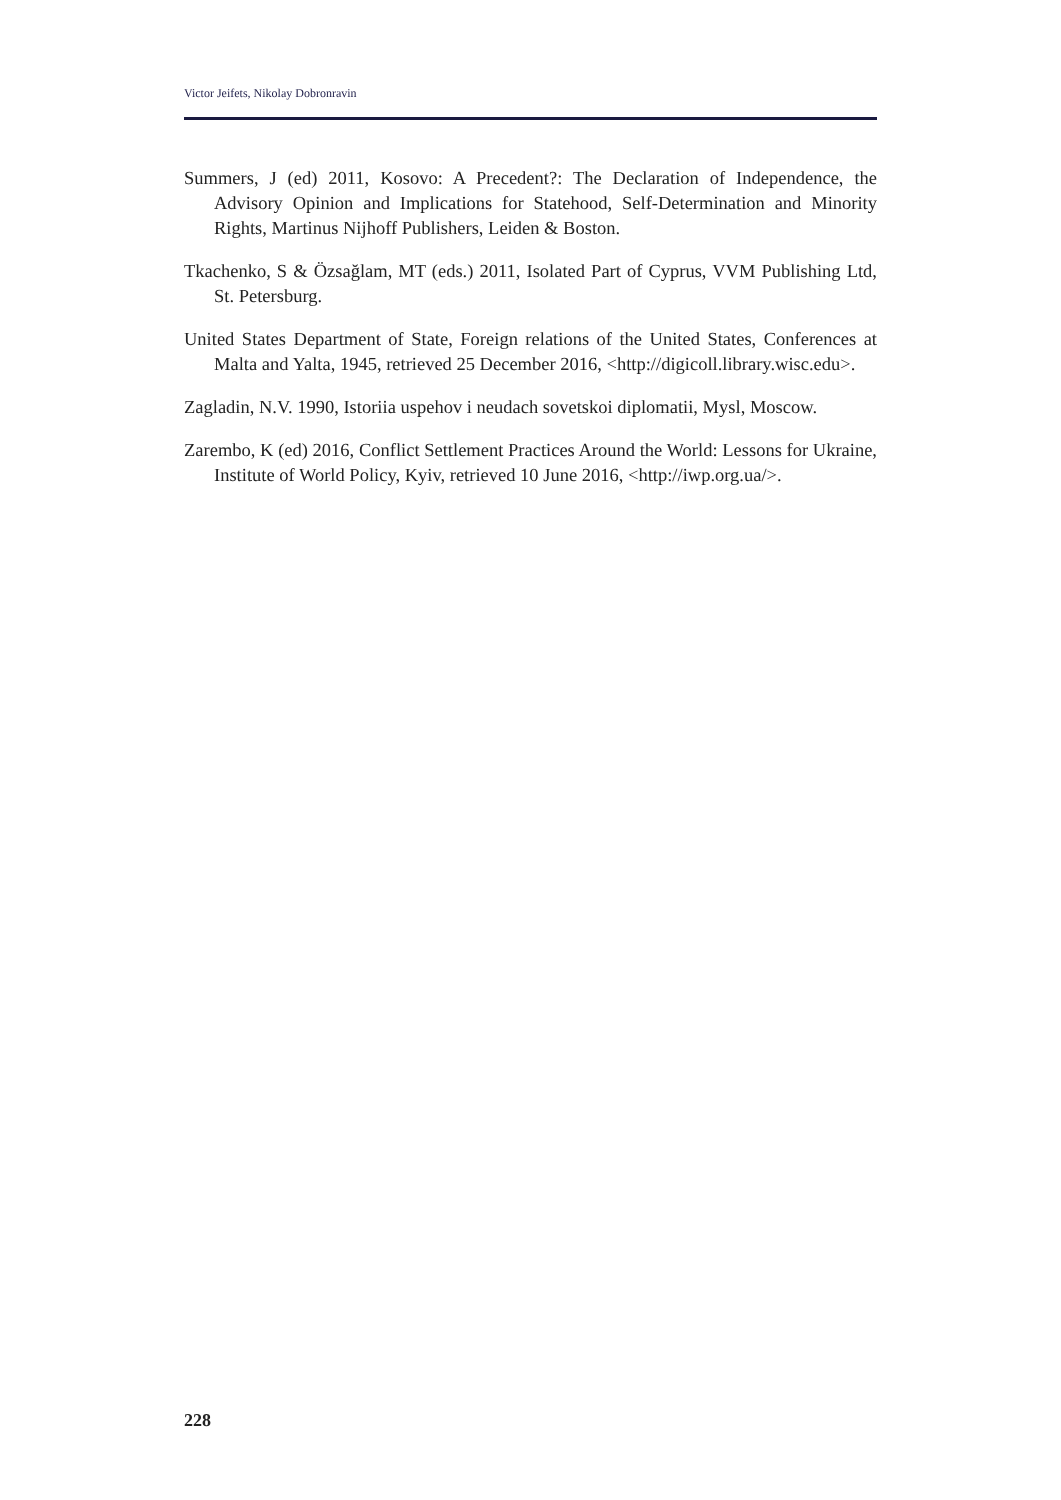Victor Jeifets, Nikolay Dobronravin
Summers, J (ed) 2011, Kosovo: A Precedent?: The Declaration of Independence, the Advisory Opinion and Implications for Statehood, Self-Determination and Minority Rights, Martinus Nijhoff Publishers, Leiden & Boston.
Tkachenko, S & Özsağlam, MT (eds.) 2011, Isolated Part of Cyprus, VVM Publishing Ltd, St. Petersburg.
United States Department of State, Foreign relations of the United States, Conferences at Malta and Yalta, 1945, retrieved 25 December 2016, <http://digicoll.library.wisc.edu>.
Zagladin, N.V. 1990, Istoriia uspehov i neudach sovetskoi diplomatii, Mysl, Moscow.
Zarembo, K (ed) 2016, Conflict Settlement Practices Around the World: Lessons for Ukraine, Institute of World Policy, Kyiv, retrieved 10 June 2016, <http://iwp.org.ua/>.
228